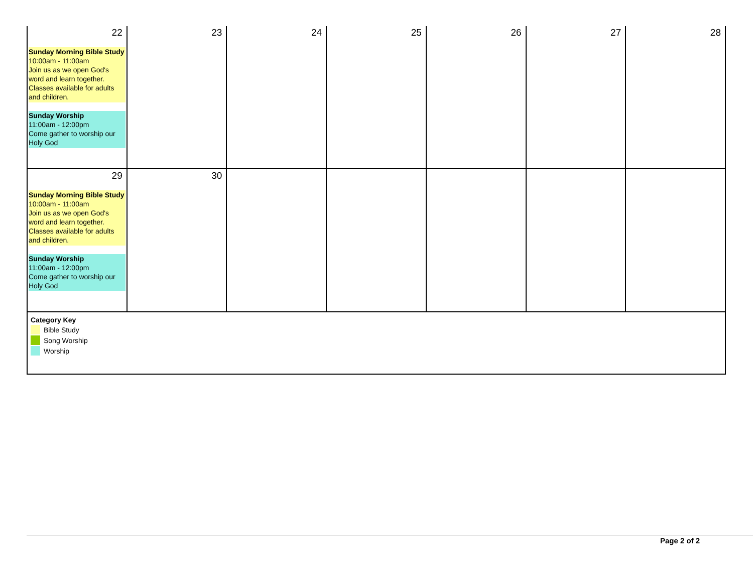| 22 Sunday Morning Bible Study 10:00am - 11:00am Join us as we open God's word and learn together. Classes available for adults and children. Sunday Worship 11:00am - 12:00pm Come gather to worship our Holy God | 23 | 24 | 25 | 26 | 27 | 28 |
| 29 Sunday Morning Bible Study 10:00am - 11:00am Join us as we open God's word and learn together. Classes available for adults and children. Sunday Worship 11:00am - 12:00pm Come gather to worship our Holy God | 30 | | | | | |
| Category Key Bible Study Song Worship Worship | | | | | | |
Page 2 of 2